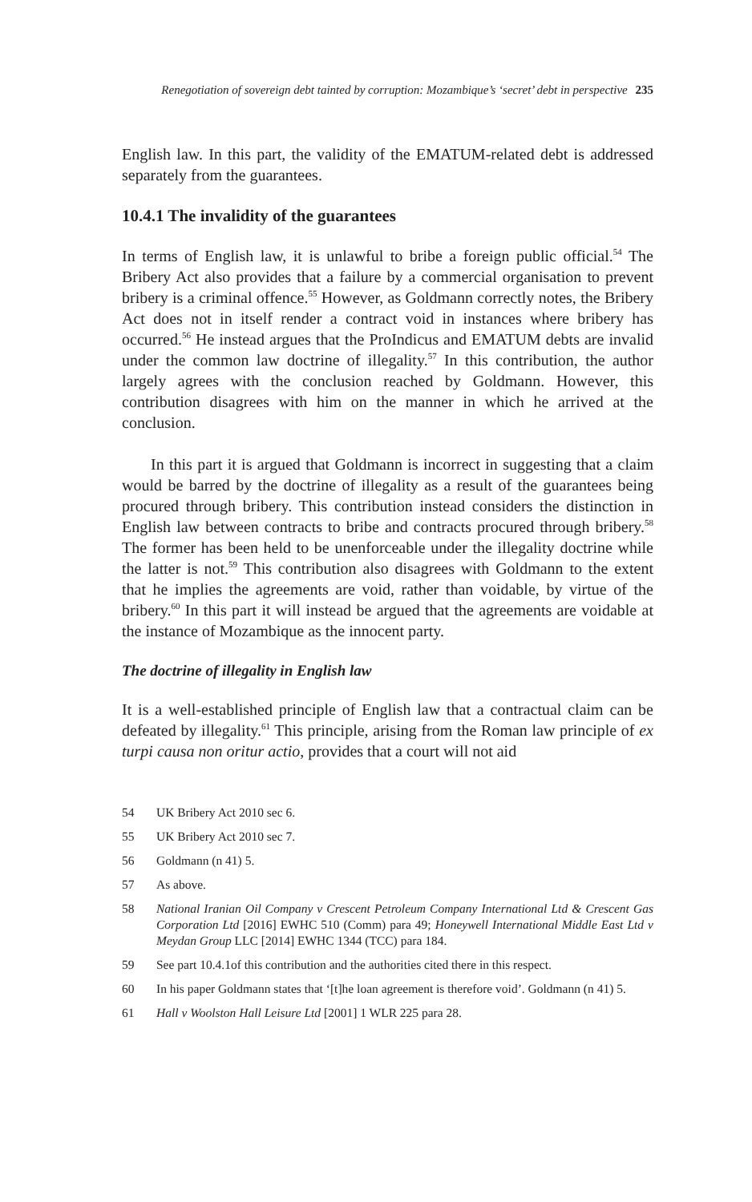Renegotiation of sovereign debt tainted by corruption: Mozambique’s ‘secret’ debt in perspective 235
English law. In this part, the validity of the EMATUM-related debt is addressed separately from the guarantees.
10.4.1 The invalidity of the guarantees
In terms of English law, it is unlawful to bribe a foreign public official.<sup>54</sup> The Bribery Act also provides that a failure by a commercial organisation to prevent bribery is a criminal offence.<sup>55</sup> However, as Goldmann correctly notes, the Bribery Act does not in itself render a contract void in instances where bribery has occurred.<sup>56</sup> He instead argues that the ProIndicus and EMATUM debts are invalid under the common law doctrine of illegality.<sup>57</sup> In this contribution, the author largely agrees with the conclusion reached by Goldmann. However, this contribution disagrees with him on the manner in which he arrived at the conclusion.
In this part it is argued that Goldmann is incorrect in suggesting that a claim would be barred by the doctrine of illegality as a result of the guarantees being procured through bribery. This contribution instead considers the distinction in English law between contracts to bribe and contracts procured through bribery.<sup>58</sup> The former has been held to be unenforceable under the illegality doctrine while the latter is not.<sup>59</sup> This contribution also disagrees with Goldmann to the extent that he implies the agreements are void, rather than voidable, by virtue of the bribery.<sup>60</sup> In this part it will instead be argued that the agreements are voidable at the instance of Mozambique as the innocent party.
The doctrine of illegality in English law
It is a well-established principle of English law that a contractual claim can be defeated by illegality.<sup>61</sup> This principle, arising from the Roman law principle of ex turpi causa non oritur actio, provides that a court will not aid
54 UK Bribery Act 2010 sec 6.
55 UK Bribery Act 2010 sec 7.
56 Goldmann (n 41) 5.
57 As above.
58 National Iranian Oil Company v Crescent Petroleum Company International Ltd & Crescent Gas Corporation Ltd [2016] EWHC 510 (Comm) para 49; Honeywell International Middle East Ltd v Meydan Group LLC [2014] EWHC 1344 (TCC) para 184.
59 See part 10.4.1of this contribution and the authorities cited there in this respect.
60 In his paper Goldmann states that ‘[t]he loan agreement is therefore void’. Goldmann (n 41) 5.
61 Hall v Woolston Hall Leisure Ltd [2001] 1 WLR 225 para 28.